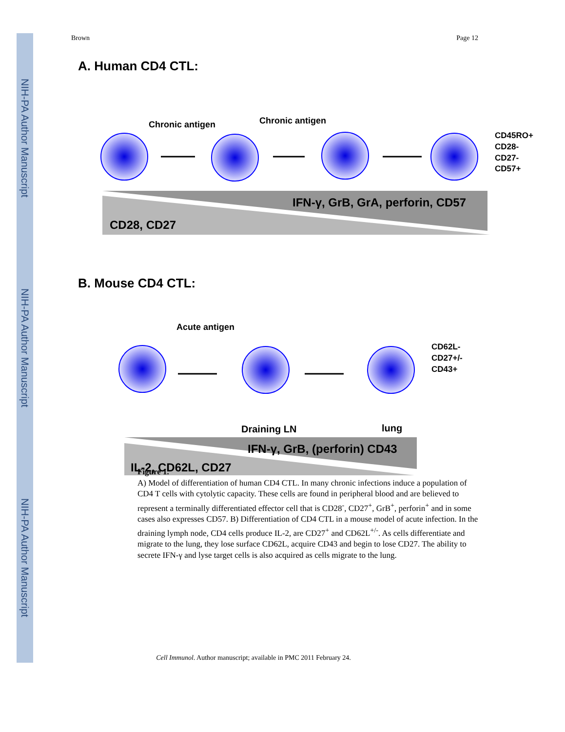NIH-PA Author Manuscript
NIH-PA Author Manuscript
NIH-PA Author Manuscript
Brown Page 12
A. Human CD4 CTL:
Chronic antigen
Chronic antigen
CD45RO+
CD28-
CD27-
CD57+
IFN-γ, GrB, GrA, perforin, CD57
CD28, CD27
B. Mouse CD4 CTL:
Acute antigen
CD62L-
CD27+/-
CD43+
Draining LN
lung
IFN-γ, GrB, (perforin) CD43
IL-2, CD62L, CD27
Figure 1.
A) Model of differentiation of human CD4 CTL. In many chronic infections induce a population of CD4 T cells with cytolytic capacity. These cells are found in peripheral blood and are believed to represent a terminally differentiated effector cell that is CD28<sup>-</sup>, CD27<sup>+</sup>, GrB<sup>+</sup>, perforin<sup>+</sup> and in some cases also expresses CD57. B) Differentiation of CD4 CTL in a mouse model of acute infection. In the draining lymph node, CD4 cells produce IL-2, are CD27<sup>+</sup> and CD62L<sup>+/-</sup>. As cells differentiate and migrate to the lung, they lose surface CD62L, acquire CD43 and begin to lose CD27. The ability to secrete IFN-γ and lyse target cells is also acquired as cells migrate to the lung.
Cell Immunol. Author manuscript; available in PMC 2011 February 24.